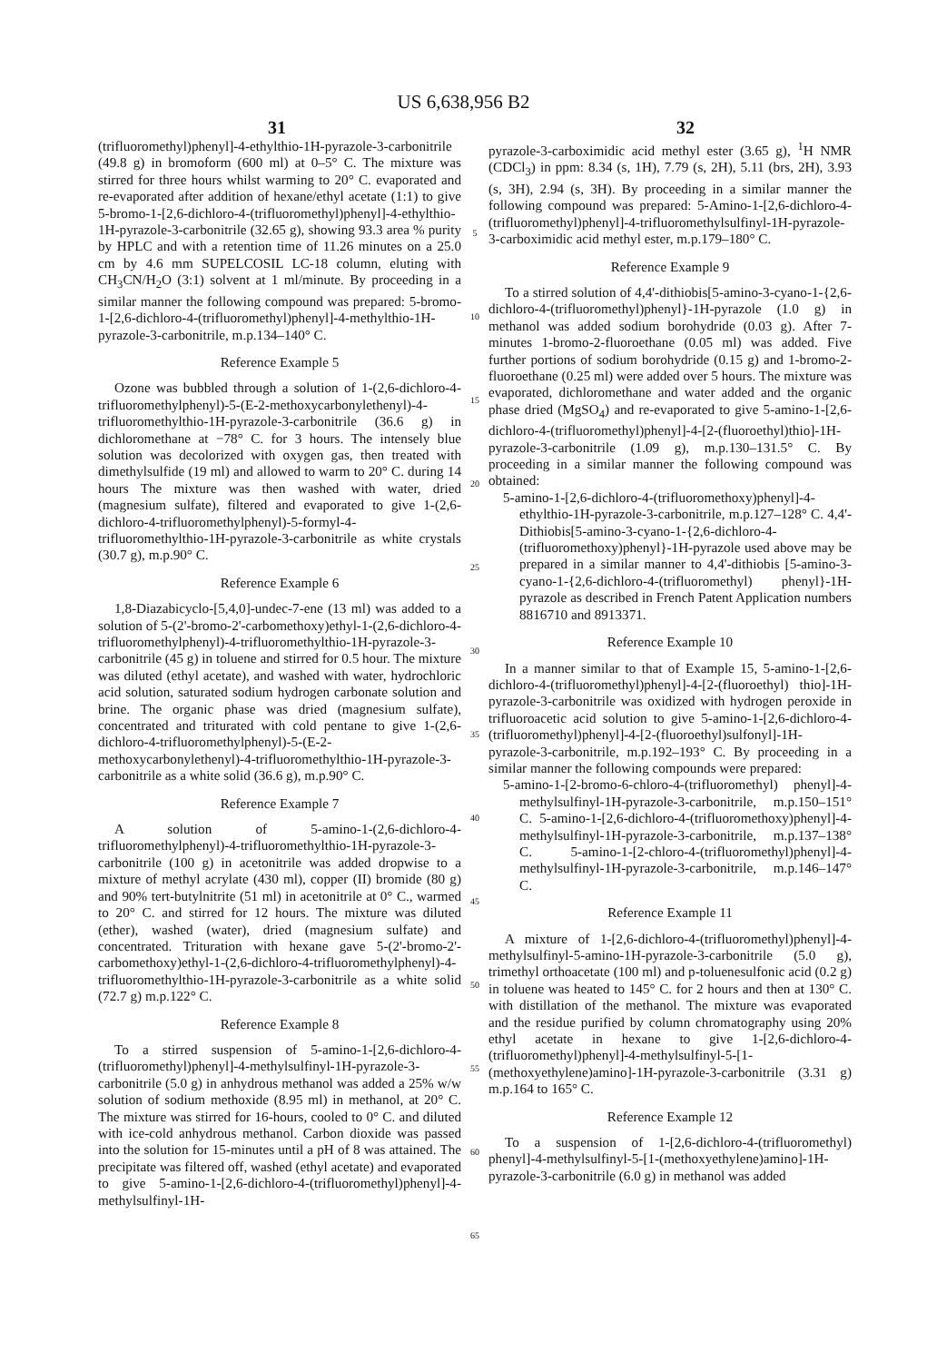US 6,638,956 B2
31 32
(trifluoromethyl)phenyl]-4-ethylthio-1H-pyrazole-3-carbonitrile (49.8 g) in bromoform (600 ml) at 0–5° C. The mixture was stirred for three hours whilst warming to 20° C. evaporated and re-evaporated after addition of hexane/ethyl acetate (1:1) to give 5-bromo-1-[2,6-dichloro-4-(trifluoromethyl)phenyl]-4-ethylthio-1H-pyrazole-3-carbonitrile (32.65 g), showing 93.3 area % purity by HPLC and with a retention time of 11.26 minutes on a 25.0 cm by 4.6 mm SUPELCOSIL LC-18 column, eluting with CH<sub>3</sub>CN/H<sub>2</sub>O (3:1) solvent at 1 ml/minute. By proceeding in a similar manner the following compound was prepared: 5-bromo-1-[2,6-dichloro-4-(trifluoromethyl)phenyl]-4-methylthio-1H-pyrazole-3-carbonitrile, m.p.134–140° C.
Reference Example 5
Ozone was bubbled through a solution of 1-(2,6-dichloro-4-trifluoromethylphenyl)-5-(E-2-methoxycarbonylethenyl)-4-trifluoromethylthio-1H-pyrazole-3-carbonitrile (36.6 g) in dichloromethane at −78° C. for 3 hours. The intensely blue solution was decolorized with oxygen gas, then treated with dimethylsulfide (19 ml) and allowed to warm to 20° C. during 14 hours The mixture was then washed with water, dried (magnesium sulfate), filtered and evaporated to give 1-(2,6-dichloro-4-trifluoromethylphenyl)-5-formyl-4-trifluoromethylthio-1H-pyrazole-3-carbonitrile as white crystals (30.7 g), m.p.90° C.
Reference Example 6
1,8-Diazabicyclo-[5,4,0]-undec-7-ene (13 ml) was added to a solution of 5-(2'-bromo-2'-carbomethoxy)ethyl-1-(2,6-dichloro-4-trifluoromethylphenyl)-4-trifluoromethylthio-1H-pyrazole-3-carbonitrile (45 g) in toluene and stirred for 0.5 hour. The mixture was diluted (ethyl acetate), and washed with water, hydrochloric acid solution, saturated sodium hydrogen carbonate solution and brine. The organic phase was dried (magnesium sulfate), concentrated and triturated with cold pentane to give 1-(2,6-dichloro-4-trifluoromethylphenyl)-5-(E-2-methoxycarbonylethenyl)-4-trifluoromethylthio-1H-pyrazole-3-carbonitrile as a white solid (36.6 g), m.p.90° C.
Reference Example 7
A solution of 5-amino-1-(2,6-dichloro-4-trifluoromethylphenyl)-4-trifluoromethylthio-1H-pyrazole-3-carbonitrile (100 g) in acetonitrile was added dropwise to a mixture of methyl acrylate (430 ml), copper (II) bromide (80 g) and 90% tert-butylnitrite (51 ml) in acetonitrile at 0° C., warmed to 20° C. and stirred for 12 hours. The mixture was diluted (ether), washed (water), dried (magnesium sulfate) and concentrated. Trituration with hexane gave 5-(2'-bromo-2'-carbomethoxy)ethyl-1-(2,6-dichloro-4-trifluoromethylphenyl)-4-trifluoromethylthio-1H-pyrazole-3-carbonitrile as a white solid (72.7 g) m.p.122° C.
Reference Example 8
To a stirred suspension of 5-amino-1-[2,6-dichloro-4-(trifluoromethyl)phenyl]-4-methylsulfinyl-1H-pyrazole-3-carbonitrile (5.0 g) in anhydrous methanol was added a 25% w/w solution of sodium methoxide (8.95 ml) in methanol, at 20° C. The mixture was stirred for 16-hours, cooled to 0° C. and diluted with ice-cold anhydrous methanol. Carbon dioxide was passed into the solution for 15-minutes until a pH of 8 was attained. The precipitate was filtered off, washed (ethyl acetate) and evaporated to give 5-amino-1-[2,6-dichloro-4-(trifluoromethyl)phenyl]-4-methylsulfinyl-1H-
5
10
15
20
25
30
35
40
45
50
55
60
65
pyrazole-3-carboximidic acid methyl ester (3.65 g), <sup>1</sup>H NMR (CDCl<sub>3</sub>) in ppm: 8.34 (s, 1H), 7.79 (s, 2H), 5.11 (brs, 2H), 3.93 (s, 3H), 2.94 (s, 3H). By proceeding in a similar manner the following compound was prepared: 5-Amino-1-[2,6-dichloro-4-(trifluoromethyl)phenyl]-4-trifluoromethylsulfinyl-1H-pyrazole-3-carboximidic acid methyl ester, m.p.179–180° C.
Reference Example 9
To a stirred solution of 4,4'-dithiobis[5-amino-3-cyano-1-{2,6-dichloro-4-(trifluoromethyl)phenyl}-1H-pyrazole (1.0 g) in methanol was added sodium borohydride (0.03 g). After 7-minutes 1-bromo-2-fluoroethane (0.05 ml) was added. Five further portions of sodium borohydride (0.15 g) and 1-bromo-2-fluoroethane (0.25 ml) were added over 5 hours. The mixture was evaporated, dichloromethane and water added and the organic phase dried (MgSO<sub>4</sub>) and re-evaporated to give 5-amino-1-[2,6-dichloro-4-(trifluoromethyl)phenyl]-4-[2-(fluoroethyl)thio]-1H-pyrazole-3-carbonitrile (1.09 g), m.p.130–131.5° C. By proceeding in a similar manner the following compound was obtained:
5-amino-1-[2,6-dichloro-4-(trifluoromethoxy)phenyl]-4-ethylthio-1H-pyrazole-3-carbonitrile, m.p.127–128° C. 4,4'-Dithiobis[5-amino-3-cyano-1-{2,6-dichloro-4-(trifluoromethoxy)phenyl}-1H-pyrazole used above may be prepared in a similar manner to 4,4'-dithiobis [5-amino-3-cyano-1-{2,6-dichloro-4-(trifluoromethyl) phenyl}-1H-pyrazole as described in French Patent Application numbers 8816710 and 8913371.
Reference Example 10
In a manner similar to that of Example 15, 5-amino-1-[2,6-dichloro-4-(trifluoromethyl)phenyl]-4-[2-(fluoroethyl) thio]-1H-pyrazole-3-carbonitrile was oxidized with hydrogen peroxide in trifluoroacetic acid solution to give 5-amino-1-[2,6-dichloro-4-(trifluoromethyl)phenyl]-4-[2-(fluoroethyl)sulfonyl]-1H-pyrazole-3-carbonitrile, m.p.192–193° C. By proceeding in a similar manner the following compounds were prepared:
5-amino-1-[2-bromo-6-chloro-4-(trifluoromethyl) phenyl]-4-methylsulfinyl-1H-pyrazole-3-carbonitrile, m.p.150–151° C. 5-amino-1-[2,6-dichloro-4-(trifluoromethoxy)phenyl]-4-methylsulfinyl-1H-pyrazole-3-carbonitrile, m.p.137–138° C. 5-amino-1-[2-chloro-4-(trifluoromethyl)phenyl]-4-methylsulfinyl-1H-pyrazole-3-carbonitrile, m.p.146–147° C.
Reference Example 11
A mixture of 1-[2,6-dichloro-4-(trifluoromethyl)phenyl]-4-methylsulfinyl-5-amino-1H-pyrazole-3-carbonitrile (5.0 g), trimethyl orthoacetate (100 ml) and p-toluenesulfonic acid (0.2 g) in toluene was heated to 145° C. for 2 hours and then at 130° C. with distillation of the methanol. The mixture was evaporated and the residue purified by column chromatography using 20% ethyl acetate in hexane to give 1-[2,6-dichloro-4-(trifluoromethyl)phenyl]-4-methylsulfinyl-5-[1-(methoxyethylene)amino]-1H-pyrazole-3-carbonitrile (3.31 g) m.p.164 to 165° C.
Reference Example 12
To a suspension of 1-[2,6-dichloro-4-(trifluoromethyl) phenyl]-4-methylsulfinyl-5-[1-(methoxyethylene)amino]-1H-pyrazole-3-carbonitrile (6.0 g) in methanol was added